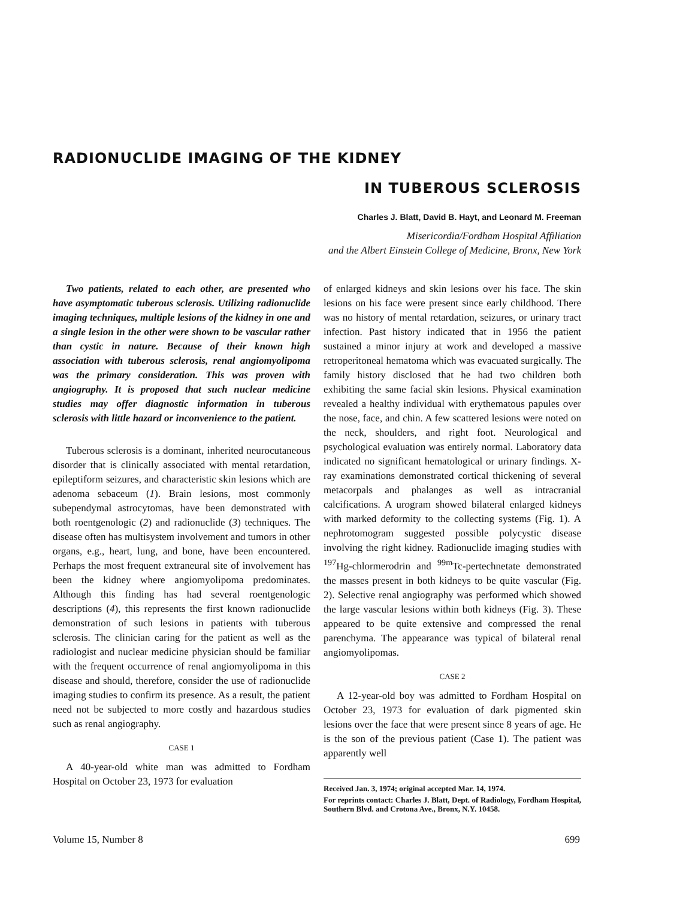RADIONUCLIDE IMAGING OF THE KIDNEY
IN TUBEROUS SCLEROSIS
Charles J. Blatt, David B. Hayt, and Leonard M. Freeman
Misericordia/Fordham Hospital Affiliation
and the Albert Einstein College of Medicine, Bronx, New York
Two patients, related to each other, are presented who have asymptomatic tuberous sclerosis. Utilizing radionuclide imaging techniques, multiple lesions of the kidney in one and a single lesion in the other were shown to be vascular rather than cystic in nature. Because of their known high association with tuberous sclerosis, renal angiomyolipoma was the primary consideration. This was proven with angiography. It is proposed that such nuclear medicine studies may offer diagnostic information in tuberous sclerosis with little hazard or inconvenience to the patient.
Tuberous sclerosis is a dominant, inherited neurocutaneous disorder that is clinically associated with mental retardation, epileptiform seizures, and characteristic skin lesions which are adenoma sebaceum (1). Brain lesions, most commonly subependymal astrocytomas, have been demonstrated with both roentgenologic (2) and radionuclide (3) techniques. The disease often has multisystem involvement and tumors in other organs, e.g., heart, lung, and bone, have been encountered. Perhaps the most frequent extraneural site of involvement has been the kidney where angiomyolipoma predominates. Although this finding has had several roentgenologic descriptions (4), this represents the first known radionuclide demonstration of such lesions in patients with tuberous sclerosis. The clinician caring for the patient as well as the radiologist and nuclear medicine physician should be familiar with the frequent occurrence of renal angiomyolipoma in this disease and should, therefore, consider the use of radionuclide imaging studies to confirm its presence. As a result, the patient need not be subjected to more costly and hazardous studies such as renal angiography.
CASE 1
A 40-year-old white man was admitted to Fordham Hospital on October 23, 1973 for evaluation
of enlarged kidneys and skin lesions over his face. The skin lesions on his face were present since early childhood. There was no history of mental retardation, seizures, or urinary tract infection. Past history indicated that in 1956 the patient sustained a minor injury at work and developed a massive retroperitoneal hematoma which was evacuated surgically. The family history disclosed that he had two children both exhibiting the same facial skin lesions. Physical examination revealed a healthy individual with erythematous papules over the nose, face, and chin. A few scattered lesions were noted on the neck, shoulders, and right foot. Neurological and psychological evaluation was entirely normal. Laboratory data indicated no significant hematological or urinary findings. X-ray examinations demonstrated cortical thickening of several metacorpals and phalanges as well as intracranial calcifications. A urogram showed bilateral enlarged kidneys with marked deformity to the collecting systems (Fig. 1). A nephrotomogram suggested possible polycystic disease involving the right kidney. Radionuclide imaging studies with <sup>197</sup>Hg-chlormerodrin and <sup>99m</sup>Tc-pertechnetate demonstrated the masses present in both kidneys to be quite vascular (Fig. 2). Selective renal angiography was performed which showed the large vascular lesions within both kidneys (Fig. 3). These appeared to be quite extensive and compressed the renal parenchyma. The appearance was typical of bilateral renal angiomyolipomas.
CASE 2
A 12-year-old boy was admitted to Fordham Hospital on October 23, 1973 for evaluation of dark pigmented skin lesions over the face that were present since 8 years of age. He is the son of the previous patient (Case 1). The patient was apparently well
Received Jan. 3, 1974; original accepted Mar. 14, 1974.
For reprints contact: Charles J. Blatt, Dept. of Radiology, Fordham Hospital, Southern Blvd. and Crotona Ave., Bronx, N.Y. 10458.
Volume 15, Number 8 699